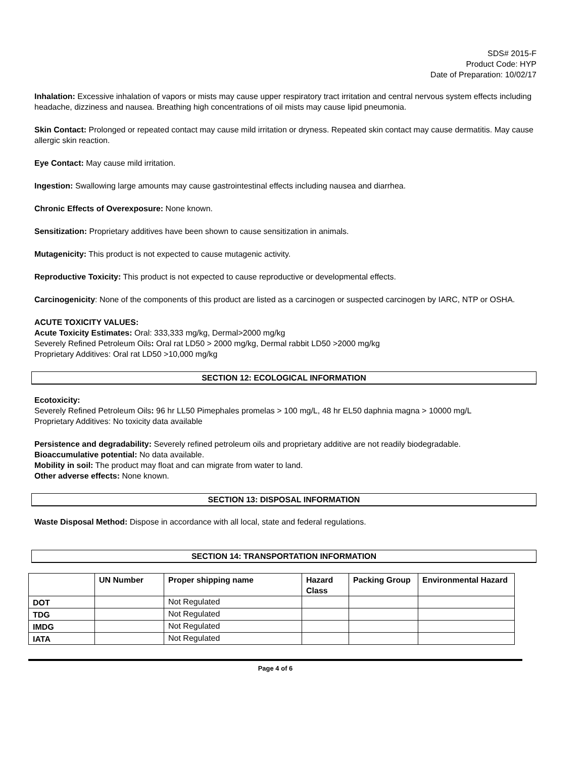SDS# 2015-F
Product Code: HYP
Date of Preparation: 10/02/17
Inhalation: Excessive inhalation of vapors or mists may cause upper respiratory tract irritation and central nervous system effects including headache, dizziness and nausea. Breathing high concentrations of oil mists may cause lipid pneumonia.
Skin Contact: Prolonged or repeated contact may cause mild irritation or dryness. Repeated skin contact may cause dermatitis. May cause allergic skin reaction.
Eye Contact: May cause mild irritation.
Ingestion: Swallowing large amounts may cause gastrointestinal effects including nausea and diarrhea.
Chronic Effects of Overexposure: None known.
Sensitization: Proprietary additives have been shown to cause sensitization in animals.
Mutagenicity: This product is not expected to cause mutagenic activity.
Reproductive Toxicity: This product is not expected to cause reproductive or developmental effects.
Carcinogenicity: None of the components of this product are listed as a carcinogen or suspected carcinogen by IARC, NTP or OSHA.
ACUTE TOXICITY VALUES:
Acute Toxicity Estimates: Oral: 333,333 mg/kg, Dermal>2000 mg/kg
Severely Refined Petroleum Oils: Oral rat LD50 > 2000 mg/kg, Dermal rabbit LD50 >2000 mg/kg
Proprietary Additives: Oral rat LD50 >10,000 mg/kg
SECTION 12: ECOLOGICAL INFORMATION
Ecotoxicity:
Severely Refined Petroleum Oils: 96 hr LL50 Pimephales promelas > 100 mg/L, 48 hr EL50 daphnia magna > 10000 mg/L
Proprietary Additives: No toxicity data available
Persistence and degradability: Severely refined petroleum oils and proprietary additive are not readily biodegradable.
Bioaccumulative potential: No data available.
Mobility in soil: The product may float and can migrate from water to land.
Other adverse effects: None known.
SECTION 13: DISPOSAL INFORMATION
Waste Disposal Method: Dispose in accordance with all local, state and federal regulations.
SECTION 14: TRANSPORTATION INFORMATION
| | UN Number | Proper shipping name | Hazard Class | Packing Group | Environmental Hazard |
| --- | --- | --- | --- | --- | --- |
| DOT | | Not Regulated | | | |
| TDG | | Not Regulated | | | |
| IMDG | | Not Regulated | | | |
| IATA | | Not Regulated | | | |
Page 4 of 6